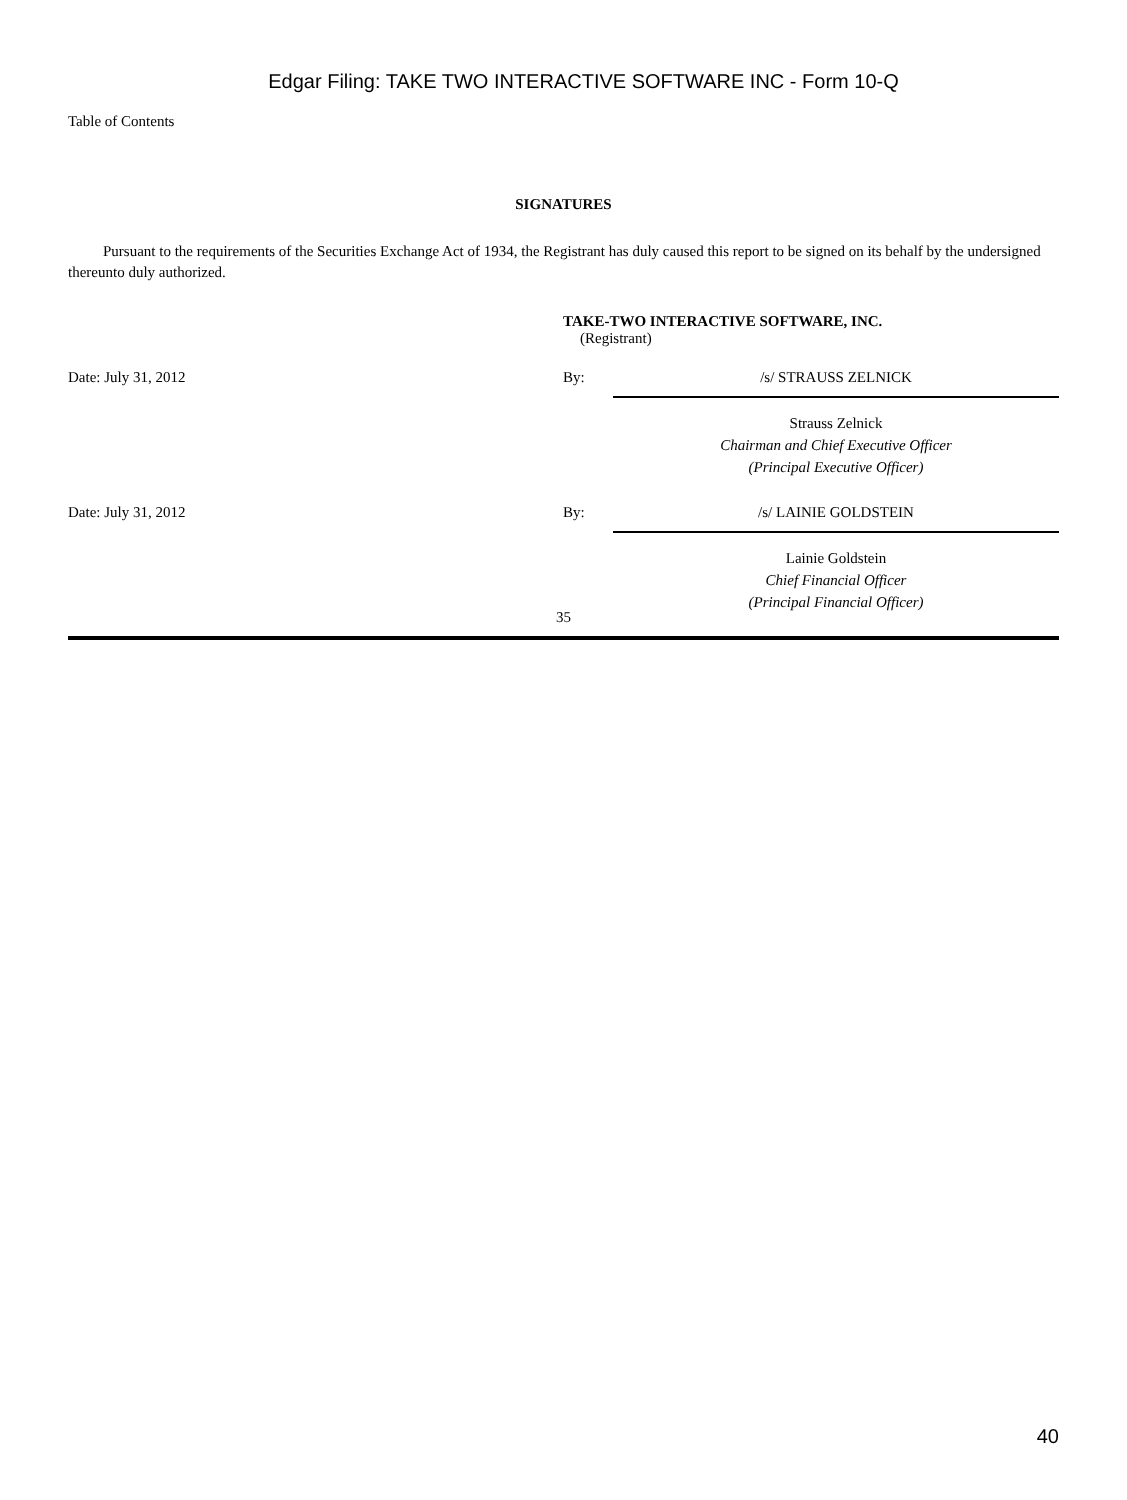Edgar Filing: TAKE TWO INTERACTIVE SOFTWARE INC - Form 10-Q
Table of Contents
SIGNATURES
Pursuant to the requirements of the Securities Exchange Act of 1934, the Registrant has duly caused this report to be signed on its behalf by the undersigned thereunto duly authorized.
TAKE-TWO INTERACTIVE SOFTWARE, INC.
(Registrant)
| Date: July 31, 2012 | By: | /s/ STRAUSS ZELNICK |
| | | Strauss Zelnick Chairman and Chief Executive Officer (Principal Executive Officer) |
| Date: July 31, 2012 | By: | /s/ LAINIE GOLDSTEIN |
| | | Lainie Goldstein Chief Financial Officer (Principal Financial Officer) |
35
40